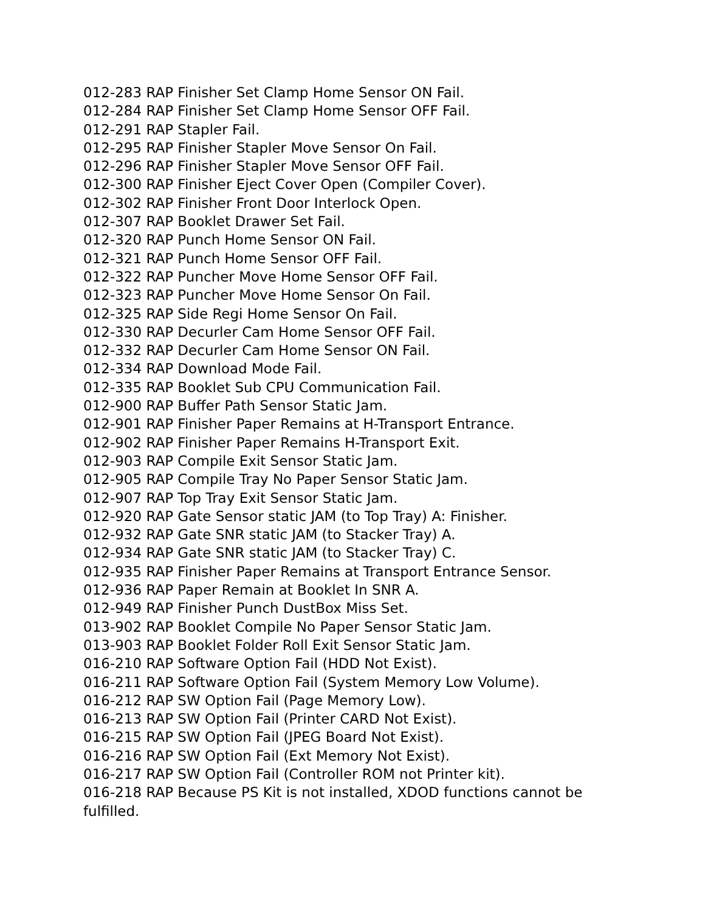012-283 RAP Finisher Set Clamp Home Sensor ON Fail.
012-284 RAP Finisher Set Clamp Home Sensor OFF Fail.
012-291 RAP Stapler Fail.
012-295 RAP Finisher Stapler Move Sensor On Fail.
012-296 RAP Finisher Stapler Move Sensor OFF Fail.
012-300 RAP Finisher Eject Cover Open (Compiler Cover).
012-302 RAP Finisher Front Door Interlock Open.
012-307 RAP Booklet Drawer Set Fail.
012-320 RAP Punch Home Sensor ON Fail.
012-321 RAP Punch Home Sensor OFF Fail.
012-322 RAP Puncher Move Home Sensor OFF Fail.
012-323 RAP Puncher Move Home Sensor On Fail.
012-325 RAP Side Regi Home Sensor On Fail.
012-330 RAP Decurler Cam Home Sensor OFF Fail.
012-332 RAP Decurler Cam Home Sensor ON Fail.
012-334 RAP Download Mode Fail.
012-335 RAP Booklet Sub CPU Communication Fail.
012-900 RAP Buffer Path Sensor Static Jam.
012-901 RAP Finisher Paper Remains at H-Transport Entrance.
012-902 RAP Finisher Paper Remains H-Transport Exit.
012-903 RAP Compile Exit Sensor Static Jam.
012-905 RAP Compile Tray No Paper Sensor Static Jam.
012-907 RAP Top Tray Exit Sensor Static Jam.
012-920 RAP Gate Sensor static JAM (to Top Tray) A: Finisher.
012-932 RAP Gate SNR static JAM (to Stacker Tray) A.
012-934 RAP Gate SNR static JAM (to Stacker Tray) C.
012-935 RAP Finisher Paper Remains at Transport Entrance Sensor.
012-936 RAP Paper Remain at Booklet In SNR A.
012-949 RAP Finisher Punch DustBox Miss Set.
013-902 RAP Booklet Compile No Paper Sensor Static Jam.
013-903 RAP Booklet Folder Roll Exit Sensor Static Jam.
016-210 RAP Software Option Fail (HDD Not Exist).
016-211 RAP Software Option Fail (System Memory Low Volume).
016-212 RAP SW Option Fail (Page Memory Low).
016-213 RAP SW Option Fail (Printer CARD Not Exist).
016-215 RAP SW Option Fail (JPEG Board Not Exist).
016-216 RAP SW Option Fail (Ext Memory Not Exist).
016-217 RAP SW Option Fail (Controller ROM not Printer kit).
016-218 RAP Because PS Kit is not installed, XDOD functions cannot be fulfilled.